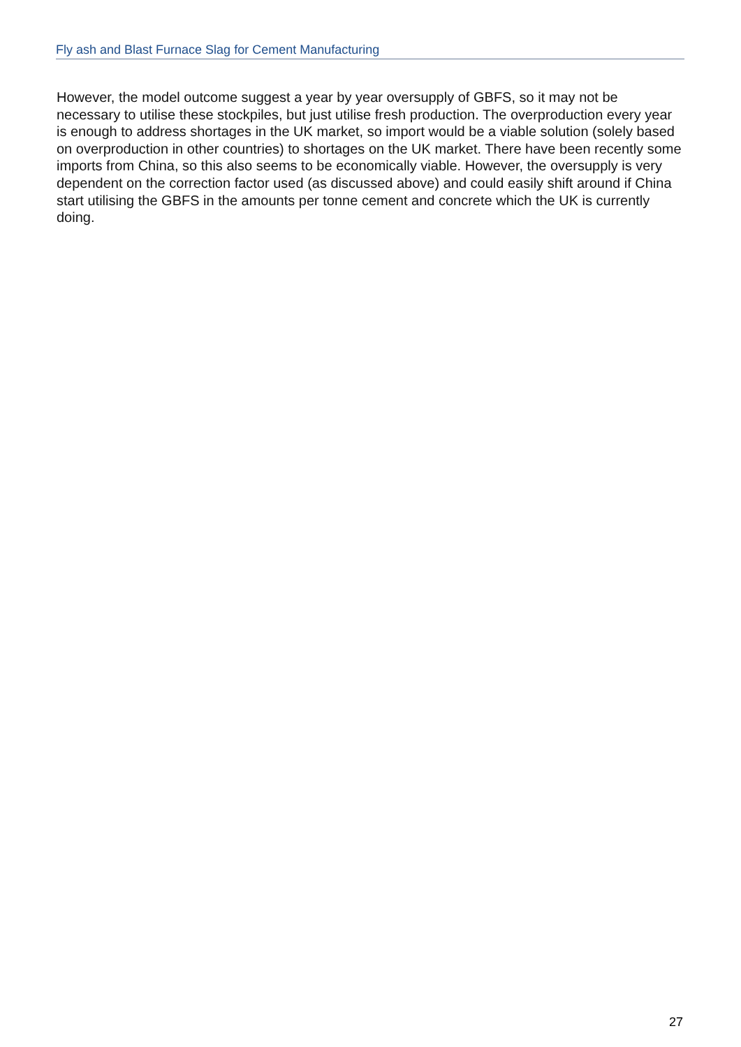Fly ash and Blast Furnace Slag for Cement Manufacturing
However, the model outcome suggest a year by year oversupply of GBFS, so it may not be necessary to utilise these stockpiles, but just utilise fresh production. The overproduction every year is enough to address shortages in the UK market, so import would be a viable solution (solely based on overproduction in other countries) to shortages on the UK market. There have been recently some imports from China, so this also seems to be economically viable. However, the oversupply is very dependent on the correction factor used (as discussed above) and could easily shift around if China start utilising the GBFS in the amounts per tonne cement and concrete which the UK is currently doing.
27